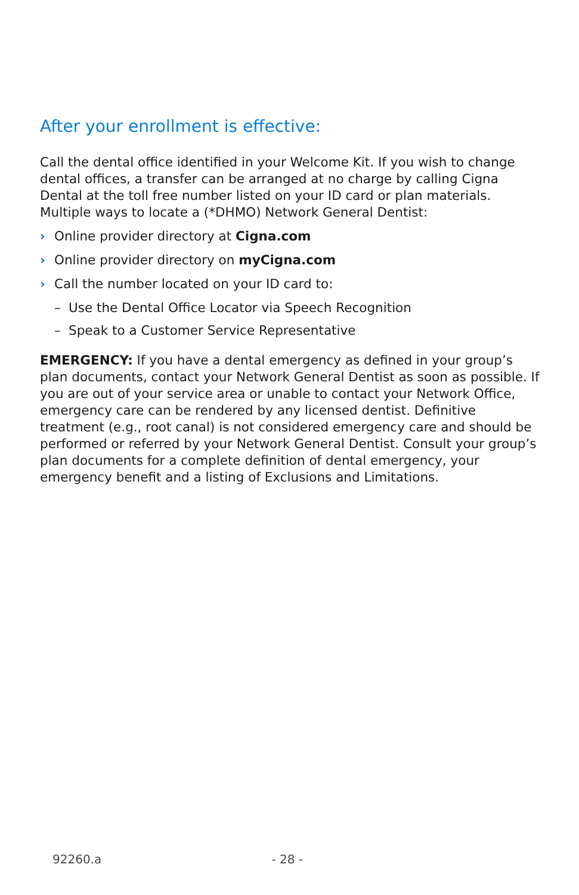After your enrollment is effective:
Call the dental office identified in your Welcome Kit. If you wish to change dental offices, a transfer can be arranged at no charge by calling Cigna Dental at the toll free number listed on your ID card or plan materials. Multiple ways to locate a (*DHMO) Network General Dentist:
› Online provider directory at Cigna.com
› Online provider directory on myCigna.com
› Call the number located on your ID card to:
– Use the Dental Office Locator via Speech Recognition
– Speak to a Customer Service Representative
EMERGENCY: If you have a dental emergency as defined in your group’s plan documents, contact your Network General Dentist as soon as possible. If you are out of your service area or unable to contact your Network Office, emergency care can be rendered by any licensed dentist. Definitive treatment (e.g., root canal) is not considered emergency care and should be performed or referred by your Network General Dentist. Consult your group’s plan documents for a complete definition of dental emergency, your emergency benefit and a listing of Exclusions and Limitations.
92260.a - 28 -